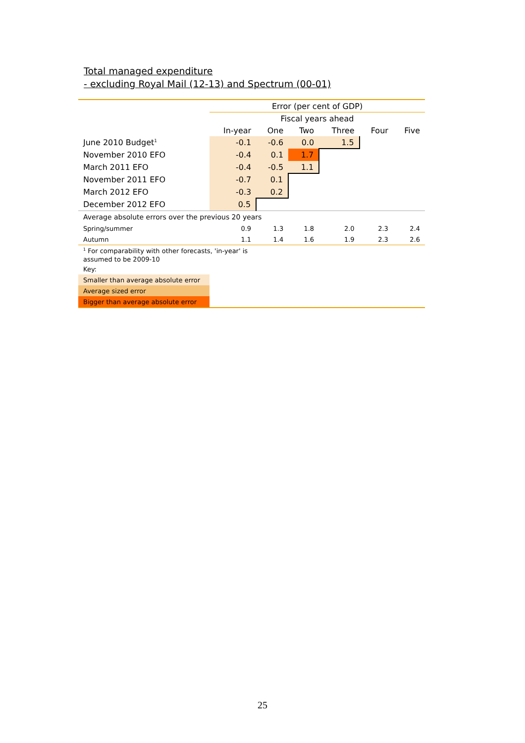Total managed expenditure
- excluding Royal Mail (12-13) and Spectrum (00-01)
| | Error (per cent of GDP) | | | | | |
| | Fiscal years ahead | | | | | |
| | In-year | One | Two | Three | Four | Five |
| June 2010 Budget<sup>1</sup> | -0.1 | -0.6 | 0.0 | 1.5 | | |
| November 2010 EFO | -0.4 | 0.1 | 1.7 | | | |
| March 2011 EFO | -0.4 | -0.5 | 1.1 | | | |
| November 2011 EFO | -0.7 | 0.1 | | | | |
| March 2012 EFO | -0.3 | 0.2 | | | | |
| December 2012 EFO | 0.5 | | | | | |
| Average absolute errors over the previous 20 years | | | | | | |
| Spring/summer | 0.9 | 1.3 | 1.8 | 2.0 | 2.3 | 2.4 |
| Autumn | 1.1 | 1.4 | 1.6 | 1.9 | 2.3 | 2.6 |
| <sup>1</sup> For comparability with other forecasts, 'in-year' is assumed to be 2009-10 | | | | | | |
| Key: | | | | | | |
| Smaller than average absolute error | | | | | | |
| Average sized error | | | | | | |
| Bigger than average absolute error | | | | | | |
25